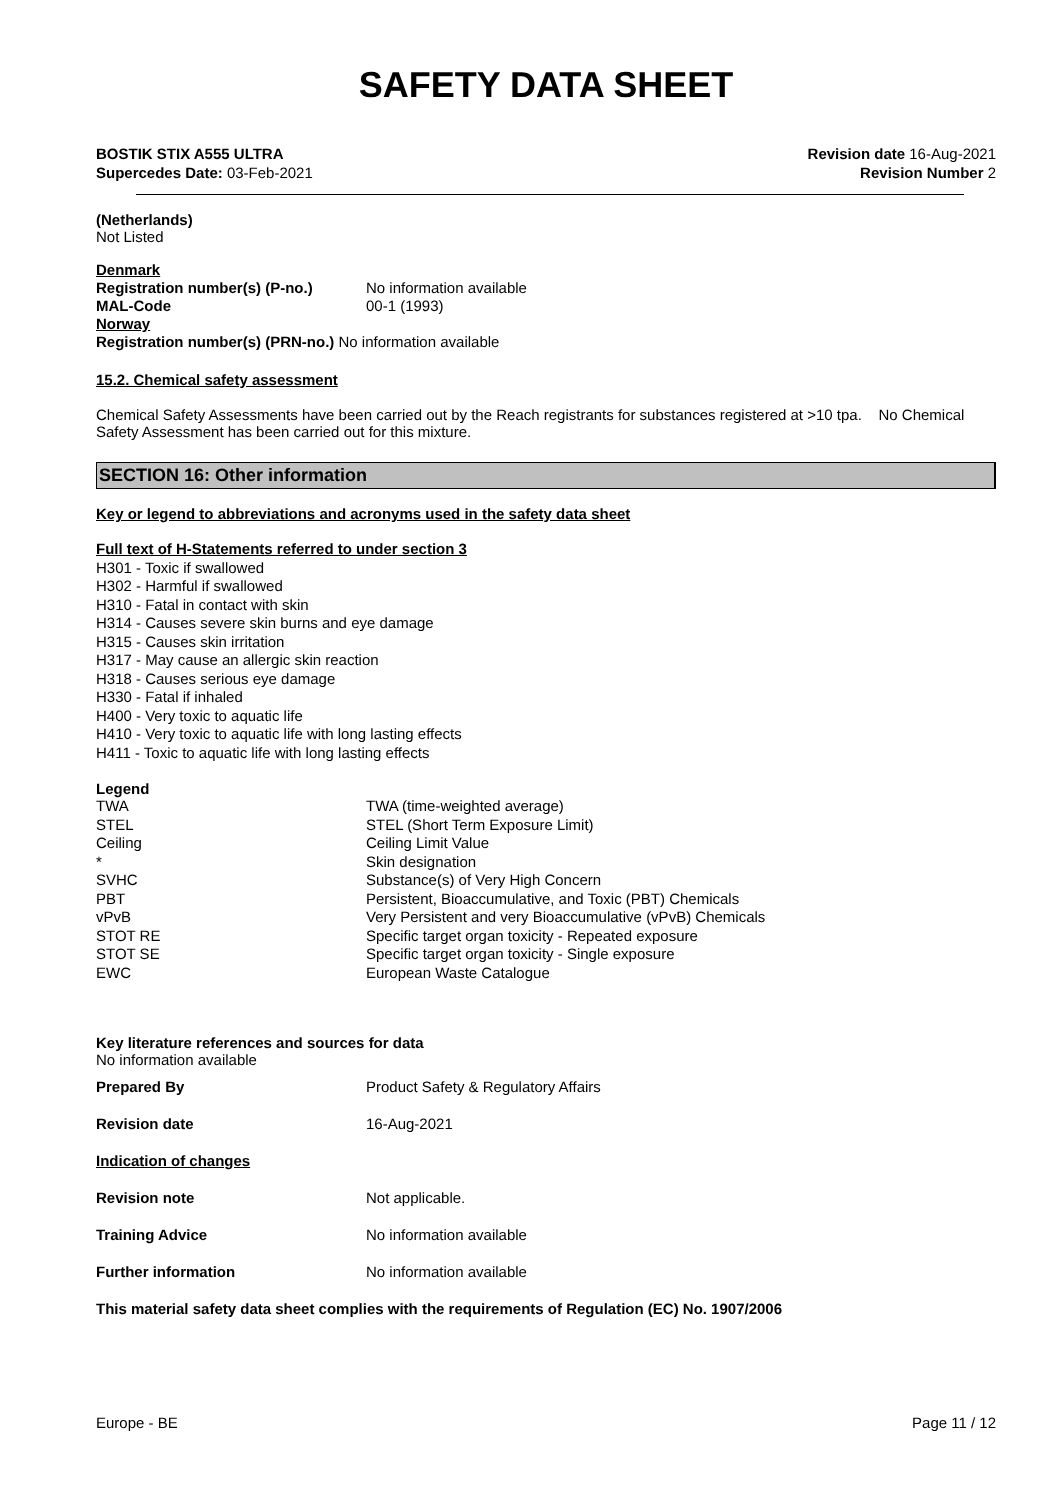SAFETY DATA SHEET
BOSTIK STIX A555 ULTRA
Supercedes Date: 03-Feb-2021
Revision date 16-Aug-2021
Revision Number 2
(Netherlands)
Not Listed
| Denmark | |
| Registration number(s) (P-no.) | No information available |
| MAL-Code | 00-1 (1993) |
| Norway | |
| Registration number(s) (PRN-no.) No information available | |
15.2. Chemical safety assessment
Chemical Safety Assessments have been carried out by the Reach registrants for substances registered at >10 tpa. No Chemical Safety Assessment has been carried out for this mixture.
SECTION 16: Other information
Key or legend to abbreviations and acronyms used in the safety data sheet
Full text of H-Statements referred to under section 3
H301 - Toxic if swallowed
H302 - Harmful if swallowed
H310 - Fatal in contact with skin
H314 - Causes severe skin burns and eye damage
H315 - Causes skin irritation
H317 - May cause an allergic skin reaction
H318 - Causes serious eye damage
H330 - Fatal if inhaled
H400 - Very toxic to aquatic life
H410 - Very toxic to aquatic life with long lasting effects
H411 - Toxic to aquatic life with long lasting effects
Legend
| TWA | TWA (time-weighted average) |
| STEL | STEL (Short Term Exposure Limit) |
| Ceiling | Ceiling Limit Value |
| * | Skin designation |
| SVHC | Substance(s) of Very High Concern |
| PBT | Persistent, Bioaccumulative, and Toxic (PBT) Chemicals |
| vPvB | Very Persistent and very Bioaccumulative (vPvB) Chemicals |
| STOT RE | Specific target organ toxicity - Repeated exposure |
| STOT SE | Specific target organ toxicity - Single exposure |
| EWC | European Waste Catalogue |
Key literature references and sources for data
No information available
| Prepared By | Product Safety & Regulatory Affairs |
| Revision date | 16-Aug-2021 |
| Indication of changes | |
| Revision note | Not applicable. |
| Training Advice | No information available |
| Further information | No information available |
This material safety data sheet complies with the requirements of Regulation (EC) No. 1907/2006
Europe - BE Page 11 / 12